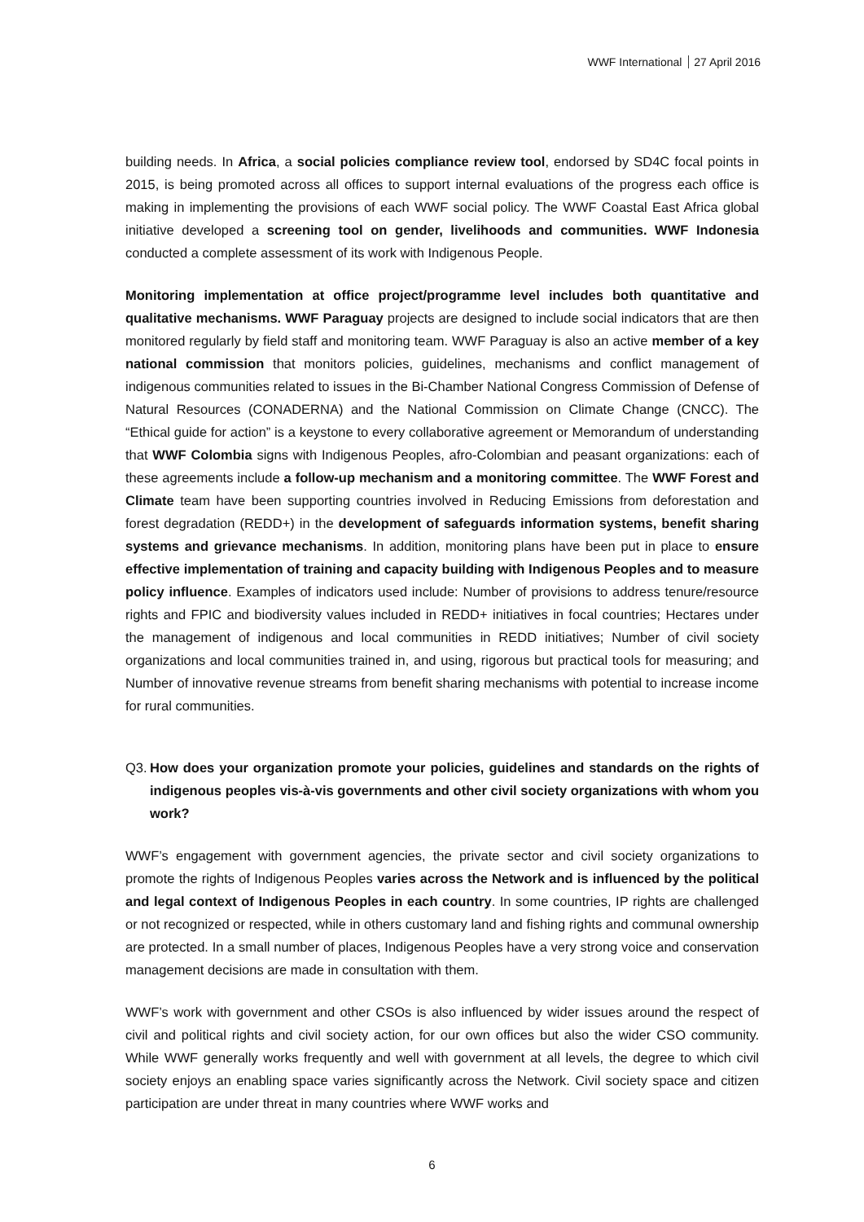WWF International 27 April 2016
building needs. In Africa, a social policies compliance review tool, endorsed by SD4C focal points in 2015, is being promoted across all offices to support internal evaluations of the progress each office is making in implementing the provisions of each WWF social policy. The WWF Coastal East Africa global initiative developed a screening tool on gender, livelihoods and communities. WWF Indonesia conducted a complete assessment of its work with Indigenous People.
Monitoring implementation at office project/programme level includes both quantitative and qualitative mechanisms. WWF Paraguay projects are designed to include social indicators that are then monitored regularly by field staff and monitoring team. WWF Paraguay is also an active member of a key national commission that monitors policies, guidelines, mechanisms and conflict management of indigenous communities related to issues in the Bi-Chamber National Congress Commission of Defense of Natural Resources (CONADERNA) and the National Commission on Climate Change (CNCC). The “Ethical guide for action” is a keystone to every collaborative agreement or Memorandum of understanding that WWF Colombia signs with Indigenous Peoples, afro-Colombian and peasant organizations: each of these agreements include a follow-up mechanism and a monitoring committee. The WWF Forest and Climate team have been supporting countries involved in Reducing Emissions from deforestation and forest degradation (REDD+) in the development of safeguards information systems, benefit sharing systems and grievance mechanisms. In addition, monitoring plans have been put in place to ensure effective implementation of training and capacity building with Indigenous Peoples and to measure policy influence. Examples of indicators used include: Number of provisions to address tenure/resource rights and FPIC and biodiversity values included in REDD+ initiatives in focal countries; Hectares under the management of indigenous and local communities in REDD initiatives; Number of civil society organizations and local communities trained in, and using, rigorous but practical tools for measuring; and Number of innovative revenue streams from benefit sharing mechanisms with potential to increase income for rural communities.
Q3. How does your organization promote your policies, guidelines and standards on the rights of indigenous peoples vis-à-vis governments and other civil society organizations with whom you work?
WWF’s engagement with government agencies, the private sector and civil society organizations to promote the rights of Indigenous Peoples varies across the Network and is influenced by the political and legal context of Indigenous Peoples in each country. In some countries, IP rights are challenged or not recognized or respected, while in others customary land and fishing rights and communal ownership are protected. In a small number of places, Indigenous Peoples have a very strong voice and conservation management decisions are made in consultation with them.
WWF’s work with government and other CSOs is also influenced by wider issues around the respect of civil and political rights and civil society action, for our own offices but also the wider CSO community. While WWF generally works frequently and well with government at all levels, the degree to which civil society enjoys an enabling space varies significantly across the Network. Civil society space and citizen participation are under threat in many countries where WWF works and
6